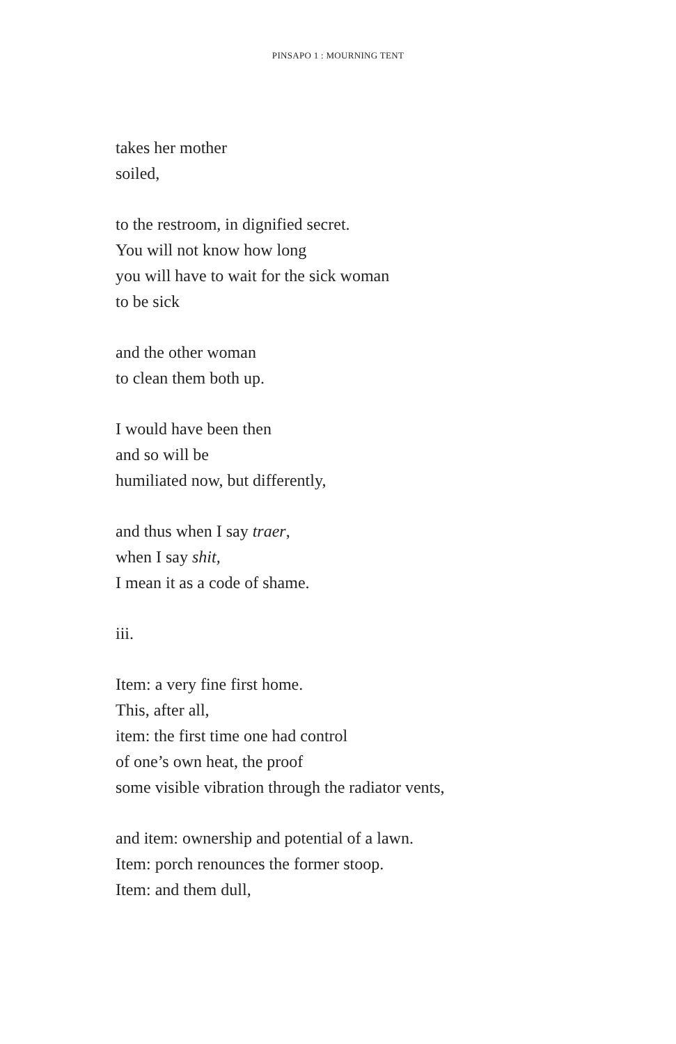PINSAPO 1 : MOURNING TENT
takes her mother
soiled,
to the restroom, in dignified secret.
You will not know how long
you will have to wait for the sick woman
to be sick
and the other woman
to clean them both up.
I would have been then
and so will be
humiliated now, but differently,
and thus when I say traer,
when I say shit,
I mean it as a code of shame.
iii.
Item: a very fine first home.
This, after all,
item: the first time one had control
of one’s own heat, the proof
some visible vibration through the radiator vents,
and item: ownership and potential of a lawn.
Item: porch renounces the former stoop.
Item: and them dull,